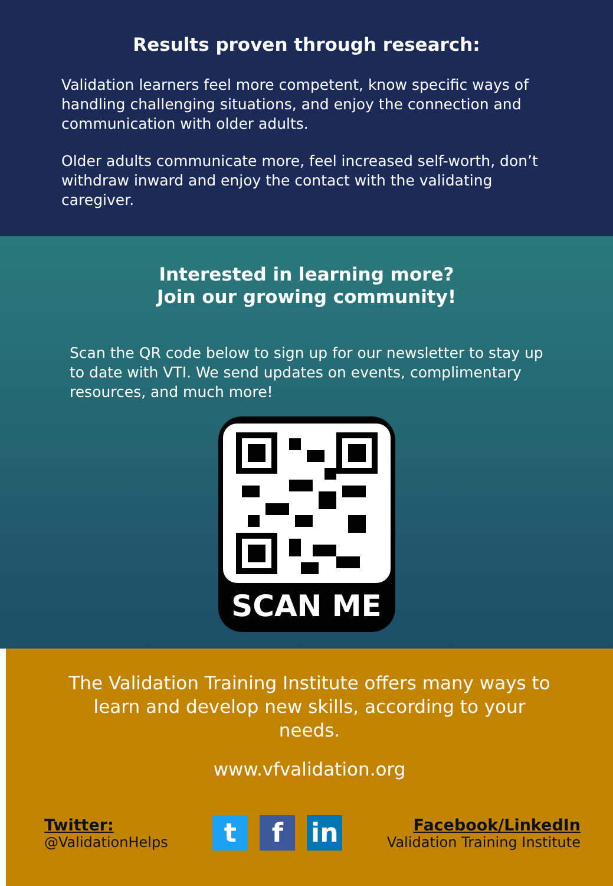Results proven through research:
Validation learners feel more competent, know specific ways of handling challenging situations, and enjoy the connection and communication with older adults.
Older adults communicate more, feel increased self-worth, don’t withdraw inward and enjoy the contact with the validating caregiver.
Interested in learning more?
Join our growing community!
Scan the QR code below to sign up for our newsletter to stay up to date with VTI. We send updates on events, complimentary resources, and much more!
SCAN ME
The Validation Training Institute offers many ways to learn and develop new skills, according to your needs.
www.vfvalidation.org
Twitter:
@ValidationHelps
tf in
Facebook/LinkedIn
Validation Training Institute